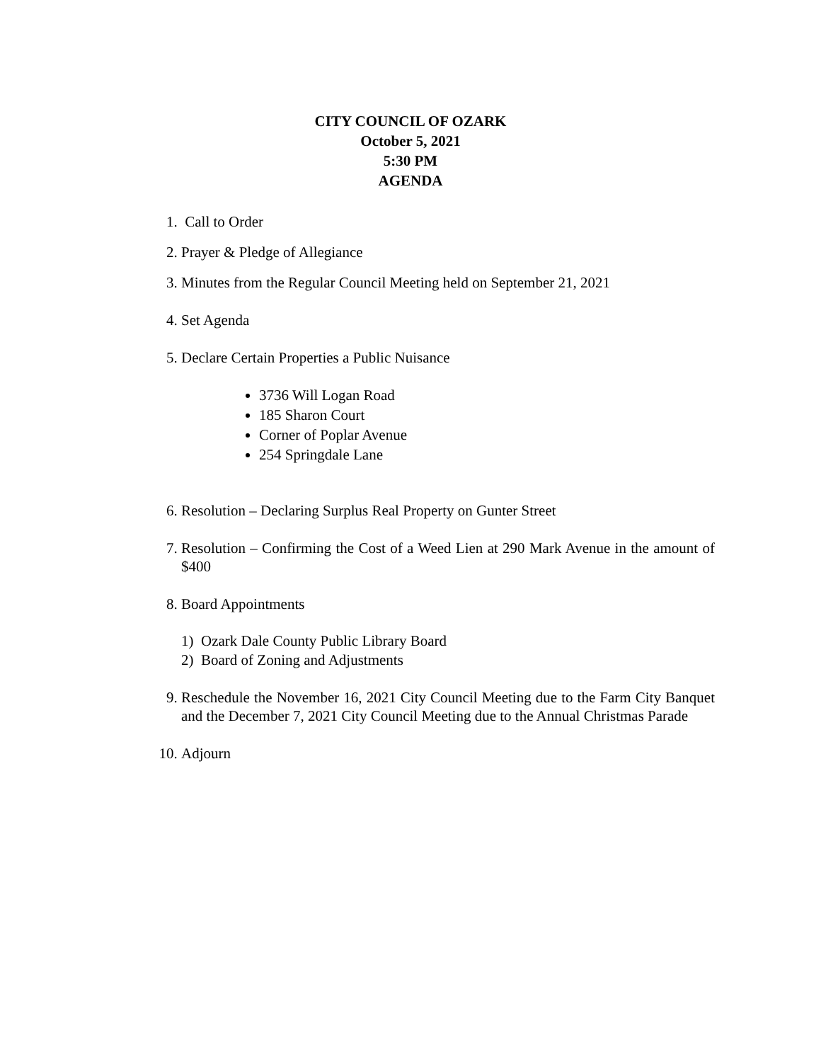CITY COUNCIL OF OZARK
October 5, 2021
5:30 PM
AGENDA
1. Call to Order
2. Prayer & Pledge of Allegiance
3. Minutes from the Regular Council Meeting held on September 21, 2021
4. Set Agenda
5. Declare Certain Properties a Public Nuisance
3736 Will Logan Road
185 Sharon Court
Corner of Poplar Avenue
254 Springdale Lane
6. Resolution – Declaring Surplus Real Property on Gunter Street
7. Resolution – Confirming the Cost of a Weed Lien at 290 Mark Avenue in the amount of $400
8. Board Appointments
1) Ozark Dale County Public Library Board
2) Board of Zoning and Adjustments
9. Reschedule the November 16, 2021 City Council Meeting due to the Farm City Banquet and the December 7, 2021 City Council Meeting due to the Annual Christmas Parade
10. Adjourn